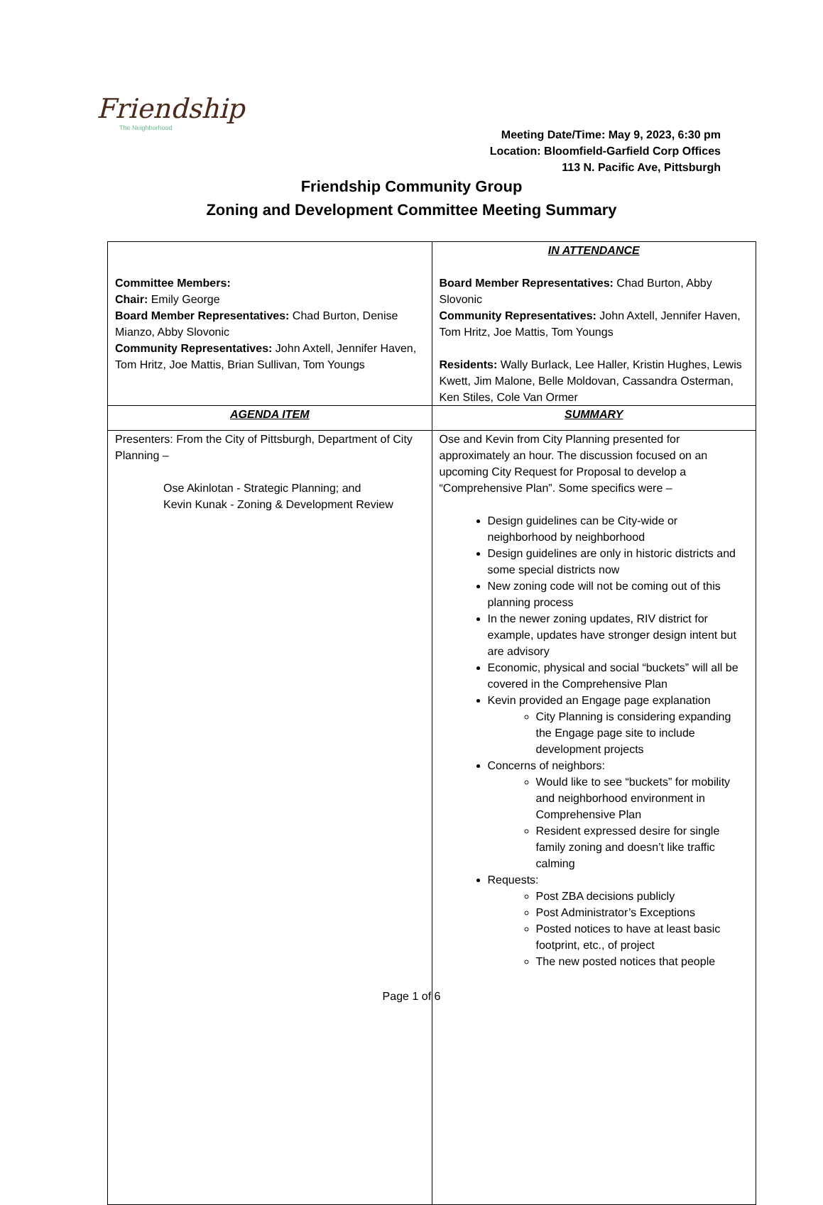Friendship
The Neighborhood
Meeting Date/Time: May 9, 2023, 6:30 pm
Location: Bloomfield-Garfield Corp Offices
113 N. Pacific Ave, Pittsburgh
Friendship Community Group
Zoning and Development Committee Meeting Summary
| Committee Members: Chair: Emily George Board Member Representatives: Chad Burton, Denise Mianzo, Abby Slovonic Community Representatives: John Axtell, Jennifer Haven, Tom Hritz, Joe Mattis, Brian Sullivan, Tom Youngs | IN ATTENDANCE Board Member Representatives: Chad Burton, Abby Slovonic Community Representatives: John Axtell, Jennifer Haven, Tom Hritz, Joe Mattis, Tom Youngs Residents: Wally Burlack, Lee Haller, Kristin Hughes, Lewis Kwett, Jim Malone, Belle Moldovan, Cassandra Osterman, Ken Stiles, Cole Van Ormer |
| AGENDA ITEM | SUMMARY |
| Presenters: From the City of Pittsburgh, Department of City Planning – Ose Akinlotan - Strategic Planning; and Kevin Kunak - Zoning & Development Review | Ose and Kevin from City Planning presented for approximately an hour. The discussion focused on an upcoming City Request for Proposal to develop a “Comprehensive Plan”. Some specifics were – Design guidelines can be City-wide or neighborhood by neighborhood Design guidelines are only in historic districts and some special districts now New zoning code will not be coming out of this planning process In the newer zoning updates, RIV district for example, updates have stronger design intent but are advisory Economic, physical and social “buckets” will all be covered in the Comprehensive Plan Kevin provided an Engage page explanation City Planning is considering expanding the Engage page site to include development projects Concerns of neighbors: Would like to see “buckets” for mobility and neighborhood environment in Comprehensive Plan Resident expressed desire for single family zoning and doesn’t like traffic calming Requests: Post ZBA decisions publicly Post Administrator’s Exceptions Posted notices to have at least basic footprint, etc., of project The new posted notices that people |
Page 1 of 6